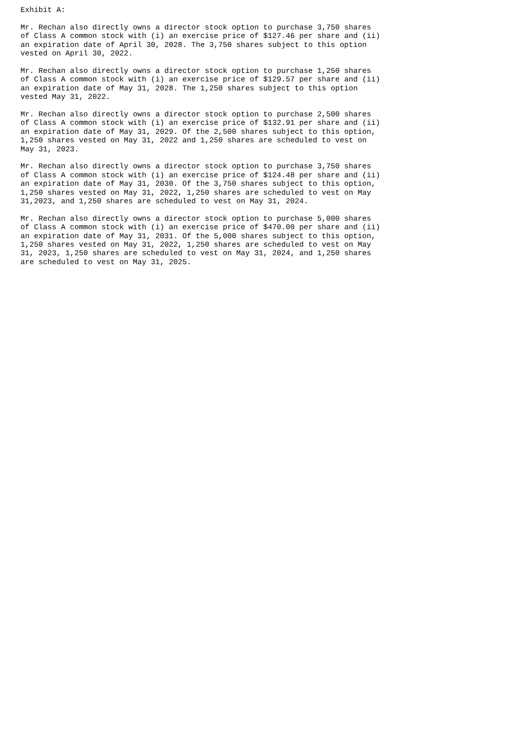Exhibit A:

Mr. Rechan also directly owns a director stock option to purchase 3,750 shares
of Class A common stock with (i) an exercise price of $127.46 per share and (ii)
an expiration date of April 30, 2028. The 3,750 shares subject to this option
vested on April 30, 2022.

Mr. Rechan also directly owns a director stock option to purchase 1,250 shares
of Class A common stock with (i) an exercise price of $129.57 per share and (ii)
an expiration date of May 31, 2028. The 1,250 shares subject to this option
vested May 31, 2022.

Mr. Rechan also directly owns a director stock option to purchase 2,500 shares
of Class A common stock with (i) an exercise price of $132.91 per share and (ii)
an expiration date of May 31, 2029. Of the 2,500 shares subject to this option,
1,250 shares vested on May 31, 2022 and 1,250 shares are scheduled to vest on
May 31, 2023.

Mr. Rechan also directly owns a director stock option to purchase 3,750 shares
of Class A common stock with (i) an exercise price of $124.48 per share and (ii)
an expiration date of May 31, 2030. Of the 3,750 shares subject to this option,
1,250 shares vested on May 31, 2022, 1,250 shares are scheduled to vest on May
31,2023, and 1,250 shares are scheduled to vest on May 31, 2024.

Mr. Rechan also directly owns a director stock option to purchase 5,000 shares
of Class A common stock with (i) an exercise price of $470.00 per share and (ii)
an expiration date of May 31, 2031. Of the 5,000 shares subject to this option,
1,250 shares vested on May 31, 2022, 1,250 shares are scheduled to vest on May
31, 2023, 1,250 shares are scheduled to vest on May 31, 2024, and 1,250 shares
are scheduled to vest on May 31, 2025.